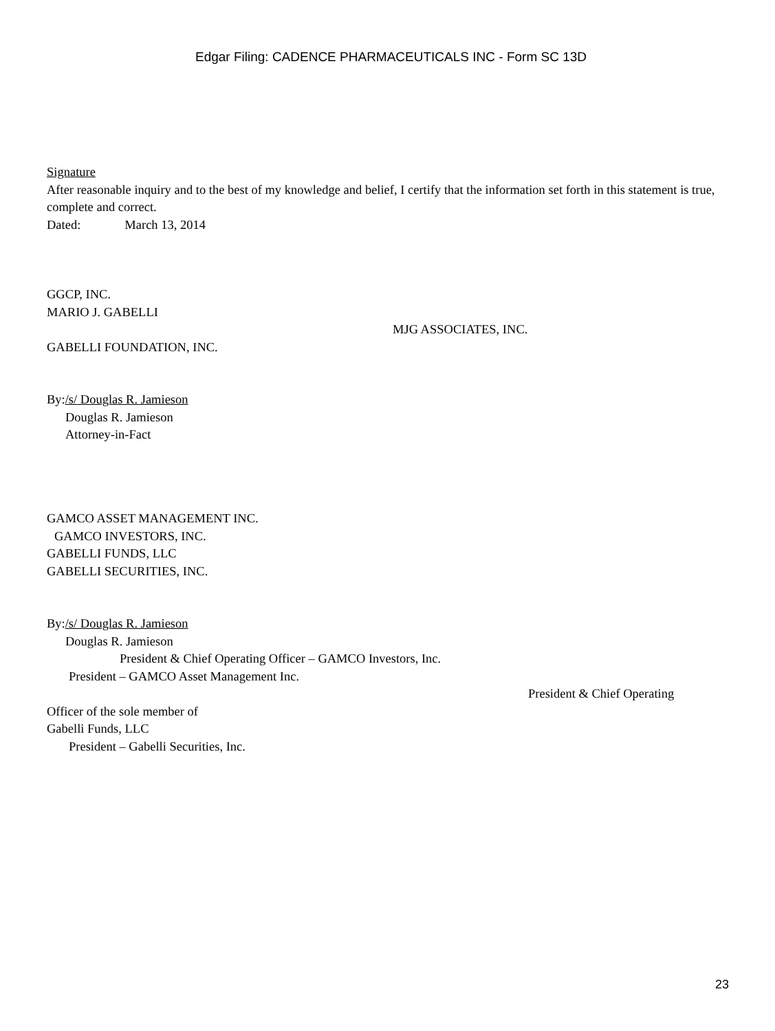Edgar Filing: CADENCE PHARMACEUTICALS INC - Form SC 13D
Signature
After reasonable inquiry and to the best of my knowledge and belief, I certify that the information set forth in this statement is true, complete and correct.
Dated: March 13, 2014
GGCP, INC.
MARIO J. GABELLI
MJG ASSOCIATES, INC.
GABELLI FOUNDATION, INC.
By:/s/ Douglas R. Jamieson
Douglas R. Jamieson
Attorney-in-Fact
GAMCO ASSET MANAGEMENT INC.
GAMCO INVESTORS, INC.
GABELLI FUNDS, LLC
GABELLI SECURITIES, INC.
By:/s/ Douglas R. Jamieson
Douglas R. Jamieson
President & Chief Operating Officer – GAMCO Investors, Inc.
President – GAMCO Asset Management Inc.
President & Chief Operating
Officer of the sole member of
Gabelli Funds, LLC
President – Gabelli Securities, Inc.
23